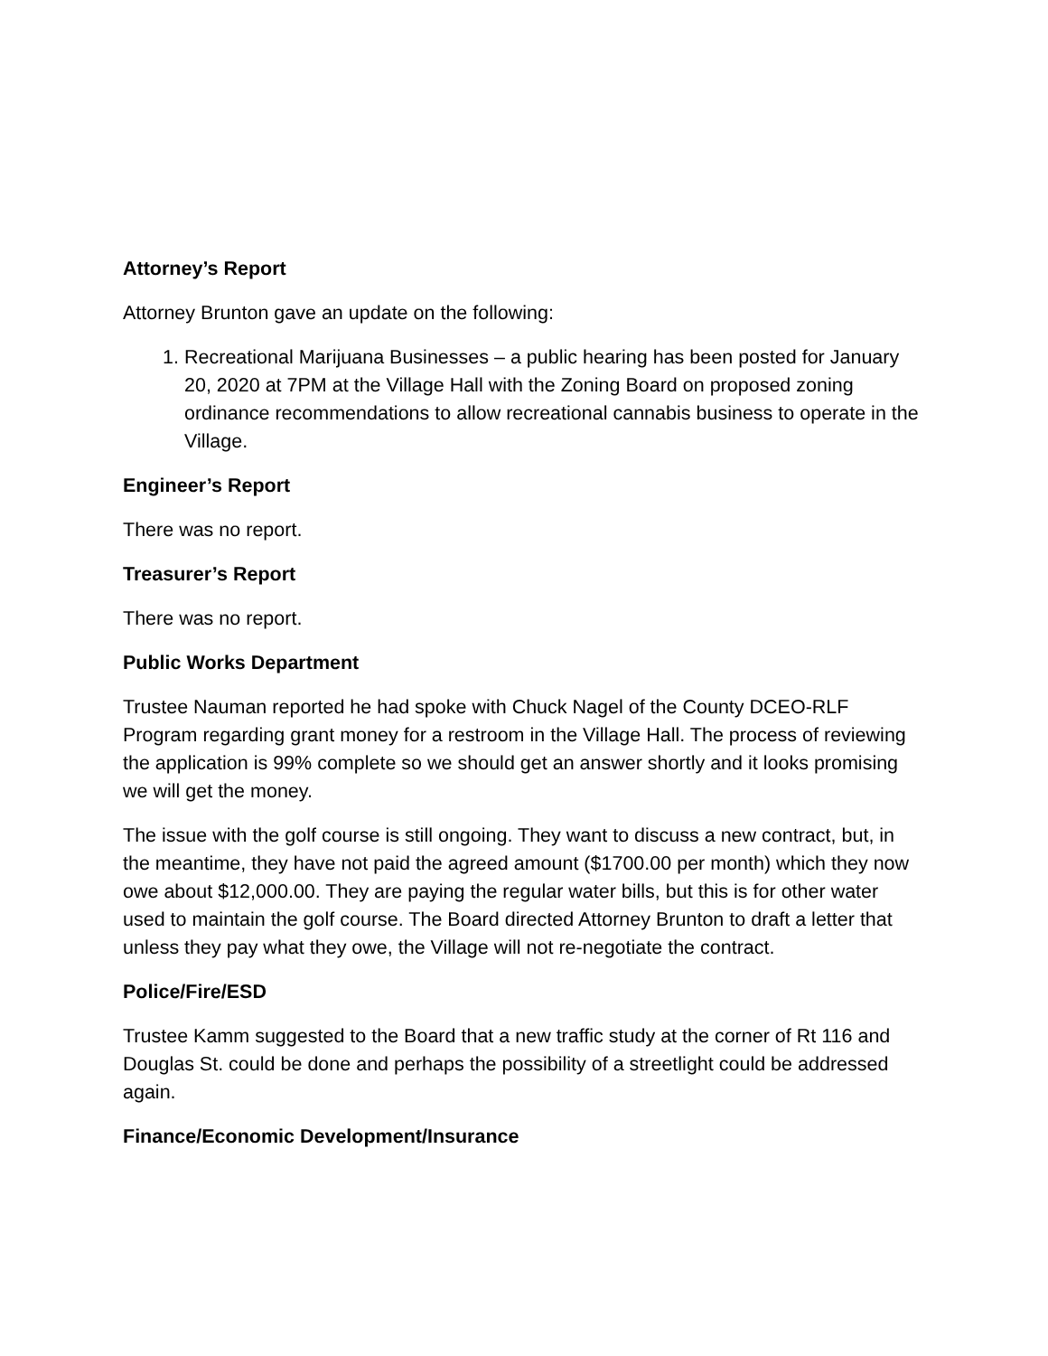Attorney’s Report
Attorney Brunton gave an update on the following:
1. Recreational Marijuana Businesses – a public hearing has been posted for January 20, 2020 at 7PM at the Village Hall with the Zoning Board on proposed zoning ordinance recommendations to allow recreational cannabis business to operate in the Village.
Engineer’s Report
There was no report.
Treasurer’s Report
There was no report.
Public Works Department
Trustee Nauman reported he had spoke with Chuck Nagel of the County DCEO-RLF Program regarding grant money for a restroom in the Village Hall. The process of reviewing the application is 99% complete so we should get an answer shortly and it looks promising we will get the money.
The issue with the golf course is still ongoing. They want to discuss a new contract, but, in the meantime, they have not paid the agreed amount ($1700.00 per month) which they now owe about $12,000.00. They are paying the regular water bills, but this is for other water used to maintain the golf course. The Board directed Attorney Brunton to draft a letter that unless they pay what they owe, the Village will not re-negotiate the contract.
Police/Fire/ESD
Trustee Kamm suggested to the Board that a new traffic study at the corner of Rt 116 and Douglas St. could be done and perhaps the possibility of a streetlight could be addressed again.
Finance/Economic Development/Insurance